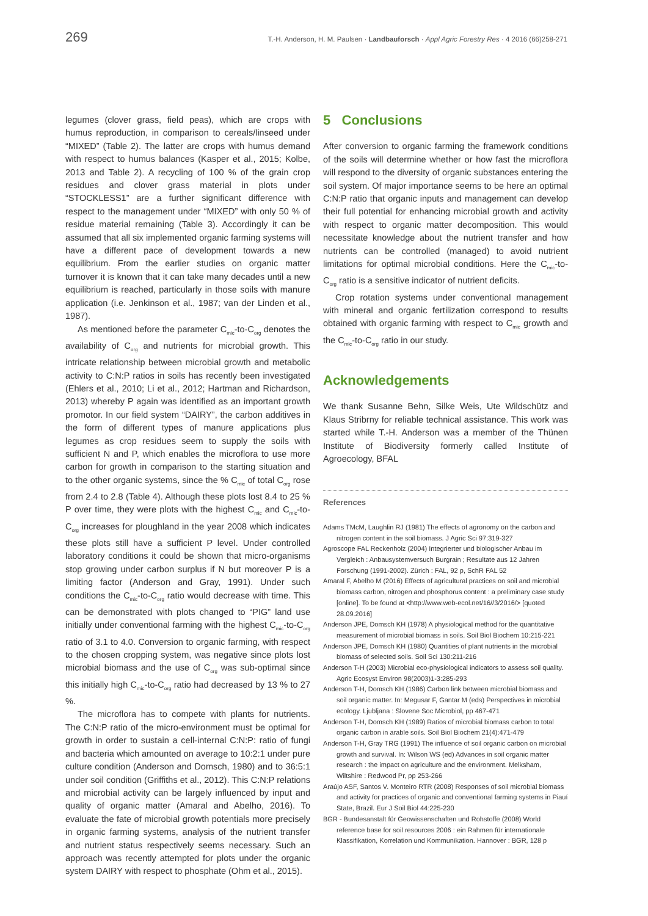269 T.-H. Anderson, H. M. Paulsen · Landbauforsch · Appl Agric Forestry Res · 4 2016 (66)258-271
legumes (clover grass, field peas), which are crops with humus reproduction, in comparison to cereals/linseed under “MIXED” (Table 2). The latter are crops with humus demand with respect to humus balances (Kasper et al., 2015; Kolbe, 2013 and Table 2). A recycling of 100 % of the grain crop residues and clover grass material in plots under “STOCKLESS1” are a further significant difference with respect to the management under “MIXED” with only 50 % of residue material remaining (Table 3). Accordingly it can be assumed that all six implemented organic farming systems will have a different pace of development towards a new equilibrium. From the earlier studies on organic matter turnover it is known that it can take many decades until a new equilibrium is reached, particularly in those soils with manure application (i.e. Jenkinson et al., 1987; van der Linden et al., 1987).
As mentioned before the parameter C<sub>mic</sub>-to-C<sub>org</sub> denotes the availability of C<sub>org</sub> and nutrients for microbial growth. This intricate relationship between microbial growth and metabolic activity to C:N:P ratios in soils has recently been investigated (Ehlers et al., 2010; Li et al., 2012; Hartman and Richardson, 2013) whereby P again was identified as an important growth promotor. In our field system “DAIRY”, the carbon additives in the form of different types of manure applications plus legumes as crop residues seem to supply the soils with sufficient N and P, which enables the microflora to use more carbon for growth in comparison to the starting situation and to the other organic systems, since the % C<sub>mic</sub> of total C<sub>org</sub> rose from 2.4 to 2.8 (Table 4). Although these plots lost 8.4 to 25 % P over time, they were plots with the highest C<sub>mic</sub> and C<sub>mic</sub>-to-C<sub>org</sub> increases for ploughland in the year 2008 which indicates these plots still have a sufficient P level. Under controlled laboratory conditions it could be shown that micro-organisms stop growing under carbon surplus if N but moreover P is a limiting factor (Anderson and Gray, 1991). Under such conditions the C<sub>mic</sub>-to-C<sub>org</sub> ratio would decrease with time. This can be demonstrated with plots changed to “PIG” land use initially under conventional farming with the highest C<sub>mic</sub>-to-C<sub>org</sub> ratio of 3.1 to 4.0. Conversion to organic farming, with respect to the chosen cropping system, was negative since plots lost microbial biomass and the use of C<sub>org</sub> was sub-optimal since this initially high C<sub>mic</sub>-to-C<sub>org</sub> ratio had decreased by 13 % to 27 %.
The microflora has to compete with plants for nutrients. The C:N:P ratio of the micro-environment must be optimal for growth in order to sustain a cell-internal C:N:P: ratio of fungi and bacteria which amounted on average to 10:2:1 under pure culture condition (Anderson and Domsch, 1980) and to 36:5:1 under soil condition (Griffiths et al., 2012). This C:N:P relations and microbial activity can be largely influenced by input and quality of organic matter (Amaral and Abelho, 2016). To evaluate the fate of microbial growth potentials more precisely in organic farming systems, analysis of the nutrient transfer and nutrient status respectively seems necessary. Such an approach was recently attempted for plots under the organic system DAIRY with respect to phosphate (Ohm et al., 2015).
5 Conclusions
After conversion to organic farming the framework conditions of the soils will determine whether or how fast the microflora will respond to the diversity of organic substances entering the soil system. Of major importance seems to be here an optimal C:N:P ratio that organic inputs and management can develop their full potential for enhancing microbial growth and activity with respect to organic matter decomposition. This would necessitate knowledge about the nutrient transfer and how nutrients can be controlled (managed) to avoid nutrient limitations for optimal microbial conditions. Here the C<sub>mic</sub>-to-C<sub>org</sub> ratio is a sensitive indicator of nutrient deficits.
Crop rotation systems under conventional management with mineral and organic fertilization correspond to results obtained with organic farming with respect to C<sub>mic</sub> growth and the C<sub>mic</sub>-to-C<sub>org</sub> ratio in our study.
Acknowledgements
We thank Susanne Behn, Silke Weis, Ute Wildschütz and Klaus Stribrny for reliable technical assistance. This work was started while T.-H. Anderson was a member of the Thünen Institute of Biodiversity formerly called Institute of Agroecology, BFAL
References
Adams TMcM, Laughlin RJ (1981) The effects of agronomy on the carbon and nitrogen content in the soil biomass. J Agric Sci 97:319-327
Agroscope FAL Reckenholz (2004) Integrierter und biologischer Anbau im Vergleich : Anbausystemversuch Burgrain ; Resultate aus 12 Jahren Forschung (1991-2002). Zürich : FAL, 92 p, SchR FAL 52
Amaral F, Abelho M (2016) Effects of agricultural practices on soil and microbial biomass carbon, nitrogen and phosphorus content : a preliminary case study [online]. To be found at <http://www.web-ecol.net/16//3/2016/> [quoted 28.09.2016]
Anderson JPE, Domsch KH (1978) A physiological method for the quantitative measurement of microbial biomass in soils. Soil Biol Biochem 10:215-221
Anderson JPE, Domsch KH (1980) Quantities of plant nutrients in the microbial biomass of selected soils. Soil Sci 130:211-216
Anderson T-H (2003) Microbial eco-physiological indicators to assess soil quality. Agric Ecosyst Environ 98(2003)1-3:285-293
Anderson T-H, Domsch KH (1986) Carbon link between microbial biomass and soil organic matter. In: Megusar F, Gantar M (eds) Perspectives in microbial ecology. Ljubljana : Slovene Soc Microbiol, pp 467-471
Anderson T-H, Domsch KH (1989) Ratios of microbial biomass carbon to total organic carbon in arable soils. Soil Biol Biochem 21(4):471-479
Anderson T-H, Gray TRG (1991) The influence of soil organic carbon on microbial growth and survival. In: Wilson WS (ed) Advances in soil organic matter research : the impact on agriculture and the environment. Melksham, Wiltshire : Redwood Pr, pp 253-266
Araújo ASF, Santos V. Monteiro RTR (2008) Responses of soil microbial biomass and activity for practices of organic and conventional farming systems in Piauí State, Brazil. Eur J Soil Biol 44:225-230
BGR - Bundesanstalt für Geowissenschaften und Rohstoffe (2008) World reference base for soil resources 2006 : ein Rahmen für internationale Klassifikation, Korrelation und Kommunikation. Hannover : BGR, 128 p